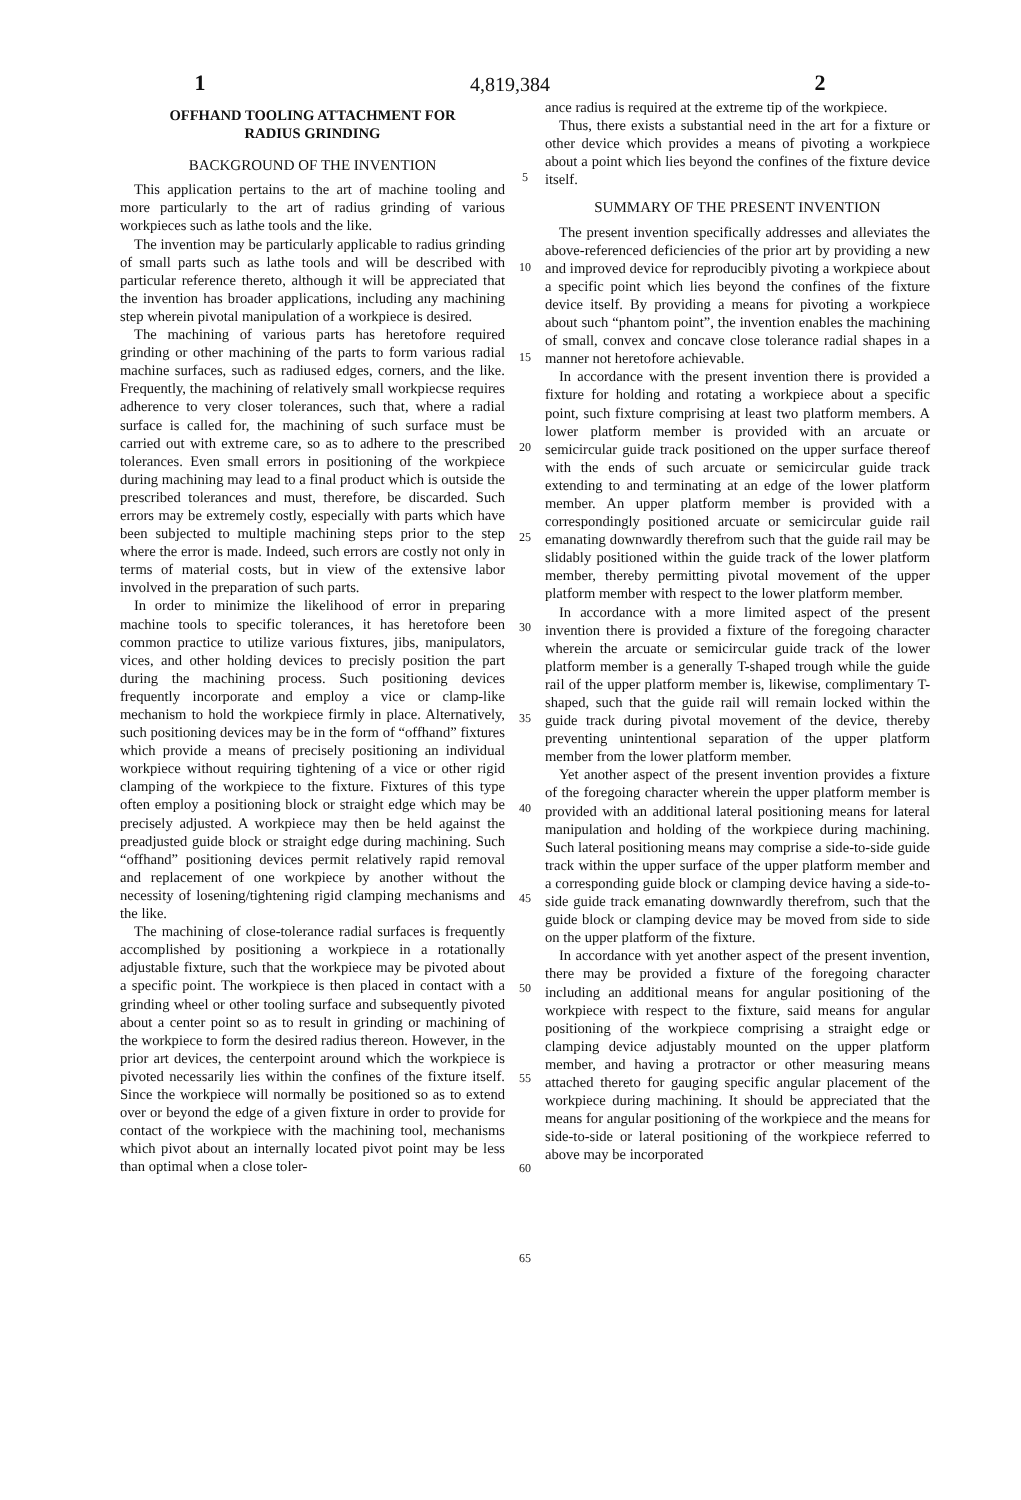1 4,819,384 2
OFFHAND TOOLING ATTACHMENT FOR
RADIUS GRINDING
BACKGROUND OF THE INVENTION
This application pertains to the art of machine tooling and more particularly to the art of radius grinding of various workpieces such as lathe tools and the like.
The invention may be particularly applicable to radius grinding of small parts such as lathe tools and will be described with particular reference thereto, although it will be appreciated that the invention has broader applications, including any machining step wherein pivotal manipulation of a workpiece is desired.
The machining of various parts has heretofore required grinding or other machining of the parts to form various radial machine surfaces, such as radiused edges, corners, and the like. Frequently, the machining of relatively small workpiecse requires adherence to very closer tolerances, such that, where a radial surface is called for, the machining of such surface must be carried out with extreme care, so as to adhere to the prescribed tolerances. Even small errors in positioning of the workpiece during machining may lead to a final product which is outside the prescribed tolerances and must, therefore, be discarded. Such errors may be extremely costly, especially with parts which have been subjected to multiple machining steps prior to the step where the error is made. Indeed, such errors are costly not only in terms of material costs, but in view of the extensive labor involved in the preparation of such parts.
In order to minimize the likelihood of error in preparing machine tools to specific tolerances, it has heretofore been common practice to utilize various fixtures, jibs, manipulators, vices, and other holding devices to precisly position the part during the machining process. Such positioning devices frequently incorporate and employ a vice or clamp-like mechanism to hold the workpiece firmly in place. Alternatively, such positioning devices may be in the form of “offhand” fixtures which provide a means of precisely positioning an individual workpiece without requiring tightening of a vice or other rigid clamping of the workpiece to the fixture. Fixtures of this type often employ a positioning block or straight edge which may be precisely adjusted. A workpiece may then be held against the preadjusted guide block or straight edge during machining. Such “offhand” positioning devices permit relatively rapid removal and replacement of one workpiece by another without the necessity of losening/tightening rigid clamping mechanisms and the like.
The machining of close-tolerance radial surfaces is frequently accomplished by positioning a workpiece in a rotationally adjustable fixture, such that the workpiece may be pivoted about a specific point. The workpiece is then placed in contact with a grinding wheel or other tooling surface and subsequently pivoted about a center point so as to result in grinding or machining of the workpiece to form the desired radius thereon. However, in the prior art devices, the centerpoint around which the workpiece is pivoted necessarily lies within the confines of the fixture itself. Since the workpiece will normally be positioned so as to extend over or beyond the edge of a given fixture in order to provide for contact of the workpiece with the machining tool, mechanisms which pivot about an internally located pivot point may be less than optimal when a close toler-
5
10
15
20
25
30
35
40
45
50
55
60
65
ance radius is required at the extreme tip of the workpiece.
Thus, there exists a substantial need in the art for a fixture or other device which provides a means of pivoting a workpiece about a point which lies beyond the confines of the fixture device itself.
SUMMARY OF THE PRESENT INVENTION
The present invention specifically addresses and alleviates the above-referenced deficiencies of the prior art by providing a new and improved device for reproducibly pivoting a workpiece about a specific point which lies beyond the confines of the fixture device itself. By providing a means for pivoting a workpiece about such “phantom point”, the invention enables the machining of small, convex and concave close tolerance radial shapes in a manner not heretofore achievable.
In accordance with the present invention there is provided a fixture for holding and rotating a workpiece about a specific point, such fixture comprising at least two platform members. A lower platform member is provided with an arcuate or semicircular guide track positioned on the upper surface thereof with the ends of such arcuate or semicircular guide track extending to and terminating at an edge of the lower platform member. An upper platform member is provided with a correspondingly positioned arcuate or semicircular guide rail emanating downwardly therefrom such that the guide rail may be slidably positioned within the guide track of the lower platform member, thereby permitting pivotal movement of the upper platform member with respect to the lower platform member.
In accordance with a more limited aspect of the present invention there is provided a fixture of the foregoing character wherein the arcuate or semicircular guide track of the lower platform member is a generally T-shaped trough while the guide rail of the upper platform member is, likewise, complimentary T-shaped, such that the guide rail will remain locked within the guide track during pivotal movement of the device, thereby preventing unintentional separation of the upper platform member from the lower platform member.
Yet another aspect of the present invention provides a fixture of the foregoing character wherein the upper platform member is provided with an additional lateral positioning means for lateral manipulation and holding of the workpiece during machining. Such lateral positioning means may comprise a side-to-side guide track within the upper surface of the upper platform member and a corresponding guide block or clamping device having a side-to-side guide track emanating downwardly therefrom, such that the guide block or clamping device may be moved from side to side on the upper platform of the fixture.
In accordance with yet another aspect of the present invention, there may be provided a fixture of the foregoing character including an additional means for angular positioning of the workpiece with respect to the fixture, said means for angular positioning of the workpiece comprising a straight edge or clamping device adjustably mounted on the upper platform member, and having a protractor or other measuring means attached thereto for gauging specific angular placement of the workpiece during machining. It should be appreciated that the means for angular positioning of the workpiece and the means for side-to-side or lateral positioning of the workpiece referred to above may be incorporated